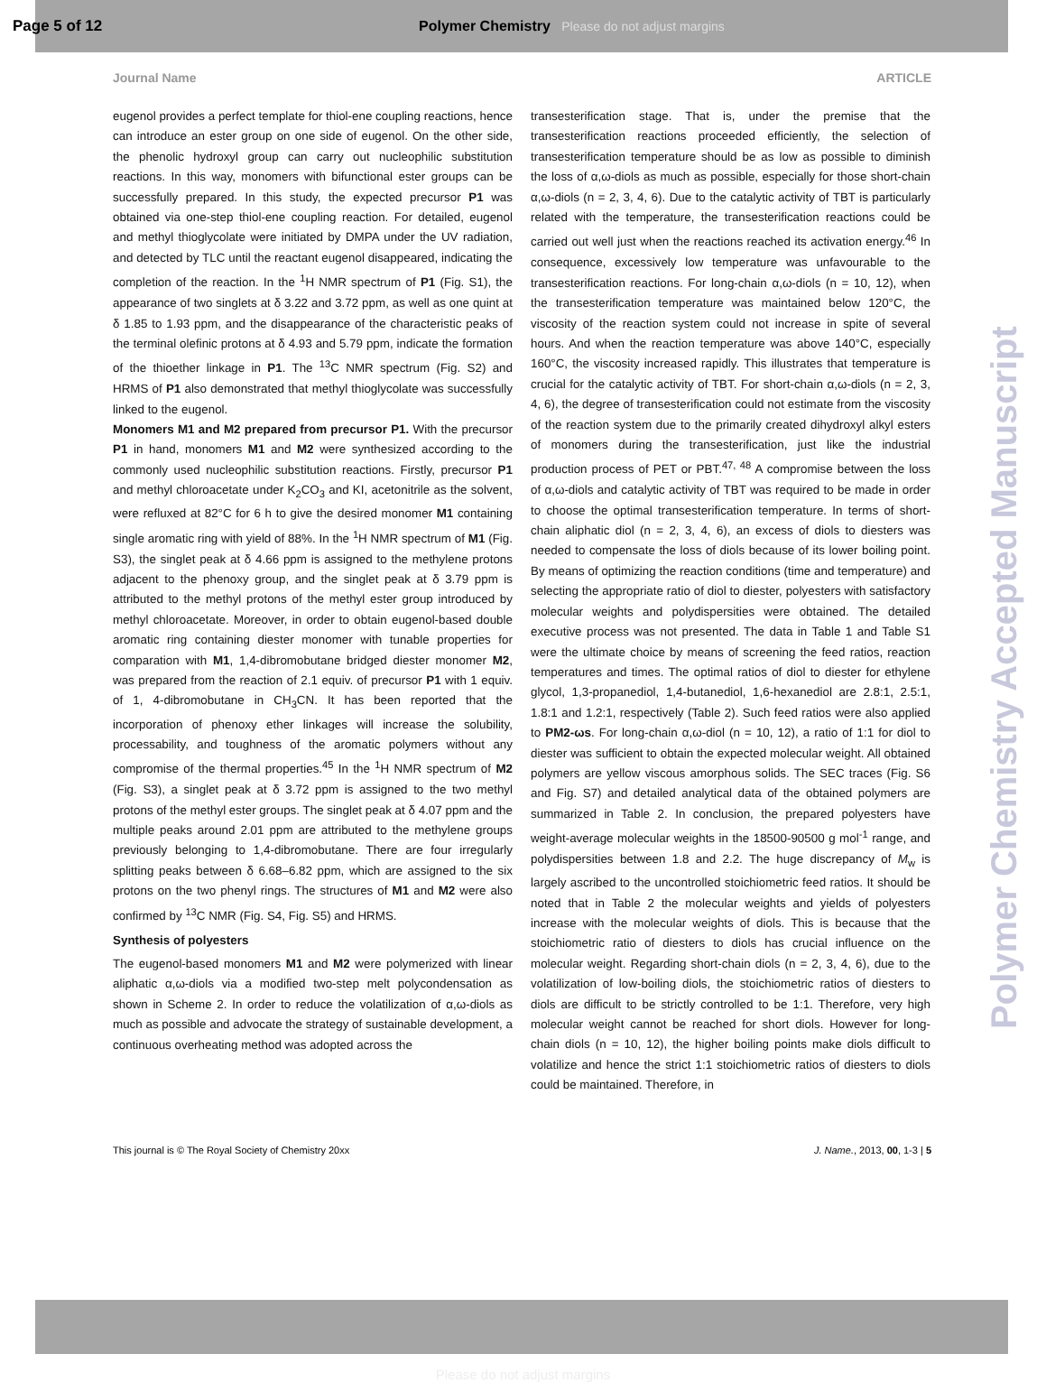Page 5 of 12
Polymer Chemistry Please do not adjust margins
Journal Name ARTICLE
eugenol provides a perfect template for thiol-ene coupling reactions, hence can introduce an ester group on one side of eugenol. On the other side, the phenolic hydroxyl group can carry out nucleophilic substitution reactions. In this way, monomers with bifunctional ester groups can be successfully prepared. In this study, the expected precursor P1 was obtained via one-step thiol-ene coupling reaction. For detailed, eugenol and methyl thioglycolate were initiated by DMPA under the UV radiation, and detected by TLC until the reactant eugenol disappeared, indicating the completion of the reaction. In the <sup>1</sup>H NMR spectrum of P1 (Fig. S1), the appearance of two singlets at δ 3.22 and 3.72 ppm, as well as one quint at δ 1.85 to 1.93 ppm, and the disappearance of the characteristic peaks of the terminal olefinic protons at δ 4.93 and 5.79 ppm, indicate the formation of the thioether linkage in P1. The <sup>13</sup>C NMR spectrum (Fig. S2) and HRMS of P1 also demonstrated that methyl thioglycolate was successfully linked to the eugenol.
Monomers M1 and M2 prepared from precursor P1. With the precursor P1 in hand, monomers M1 and M2 were synthesized according to the commonly used nucleophilic substitution reactions. Firstly, precursor P1 and methyl chloroacetate under K<sub>2</sub>CO<sub>3</sub> and KI, acetonitrile as the solvent, were refluxed at 82°C for 6 h to give the desired monomer M1 containing single aromatic ring with yield of 88%. In the <sup>1</sup>H NMR spectrum of M1 (Fig. S3), the singlet peak at δ 4.66 ppm is assigned to the methylene protons adjacent to the phenoxy group, and the singlet peak at δ 3.79 ppm is attributed to the methyl protons of the methyl ester group introduced by methyl chloroacetate. Moreover, in order to obtain eugenol-based double aromatic ring containing diester monomer with tunable properties for comparation with M1, 1,4-dibromobutane bridged diester monomer M2, was prepared from the reaction of 2.1 equiv. of precursor P1 with 1 equiv. of 1, 4-dibromobutane in CH<sub>3</sub>CN. It has been reported that the incorporation of phenoxy ether linkages will increase the solubility, processability, and toughness of the aromatic polymers without any compromise of the thermal properties.<sup>45</sup> In the <sup>1</sup>H NMR spectrum of M2 (Fig. S3), a singlet peak at δ 3.72 ppm is assigned to the two methyl protons of the methyl ester groups. The singlet peak at δ 4.07 ppm and the multiple peaks around 2.01 ppm are attributed to the methylene groups previously belonging to 1,4-dibromobutane. There are four irregularly splitting peaks between δ 6.68–6.82 ppm, which are assigned to the six protons on the two phenyl rings. The structures of M1 and M2 were also confirmed by <sup>13</sup>C NMR (Fig. S4, Fig. S5) and HRMS.
Synthesis of polyesters
The eugenol-based monomers M1 and M2 were polymerized with linear aliphatic α,ω-diols via a modified two-step melt polycondensation as shown in Scheme 2. In order to reduce the volatilization of α,ω-diols as much as possible and advocate the strategy of sustainable development, a continuous overheating method was adopted across the
transesterification stage. That is, under the premise that the transesterification reactions proceeded efficiently, the selection of transesterification temperature should be as low as possible to diminish the loss of α,ω-diols as much as possible, especially for those short-chain α,ω-diols (n = 2, 3, 4, 6). Due to the catalytic activity of TBT is particularly related with the temperature, the transesterification reactions could be carried out well just when the reactions reached its activation energy.<sup>46</sup> In consequence, excessively low temperature was unfavourable to the transesterification reactions. For long-chain α,ω-diols (n = 10, 12), when the transesterification temperature was maintained below 120°C, the viscosity of the reaction system could not increase in spite of several hours. And when the reaction temperature was above 140°C, especially 160°C, the viscosity increased rapidly. This illustrates that temperature is crucial for the catalytic activity of TBT. For short-chain α,ω-diols (n = 2, 3, 4, 6), the degree of transesterification could not estimate from the viscosity of the reaction system due to the primarily created dihydroxyl alkyl esters of monomers during the transesterification, just like the industrial production process of PET or PBT.<sup>47, 48</sup> A compromise between the loss of α,ω-diols and catalytic activity of TBT was required to be made in order to choose the optimal transesterification temperature. In terms of short-chain aliphatic diol (n = 2, 3, 4, 6), an excess of diols to diesters was needed to compensate the loss of diols because of its lower boiling point. By means of optimizing the reaction conditions (time and temperature) and selecting the appropriate ratio of diol to diester, polyesters with satisfactory molecular weights and polydispersities were obtained. The detailed executive process was not presented. The data in Table 1 and Table S1 were the ultimate choice by means of screening the feed ratios, reaction temperatures and times. The optimal ratios of diol to diester for ethylene glycol, 1,3-propanediol, 1,4-butanediol, 1,6-hexanediol are 2.8:1, 2.5:1, 1.8:1 and 1.2:1, respectively (Table 2). Such feed ratios were also applied to PM2-ωs. For long-chain α,ω-diol (n = 10, 12), a ratio of 1:1 for diol to diester was sufficient to obtain the expected molecular weight. All obtained polymers are yellow viscous amorphous solids. The SEC traces (Fig. S6 and Fig. S7) and detailed analytical data of the obtained polymers are summarized in Table 2. In conclusion, the prepared polyesters have weight-average molecular weights in the 18500-90500 g mol<sup>-1</sup> range, and polydispersities between 1.8 and 2.2. The huge discrepancy of M<sub>w</sub> is largely ascribed to the uncontrolled stoichiometric feed ratios. It should be noted that in Table 2 the molecular weights and yields of polyesters increase with the molecular weights of diols. This is because that the stoichiometric ratio of diesters to diols has crucial influence on the molecular weight. Regarding short-chain diols (n = 2, 3, 4, 6), due to the volatilization of low-boiling diols, the stoichiometric ratios of diesters to diols are difficult to be strictly controlled to be 1:1. Therefore, very high molecular weight cannot be reached for short diols. However for long-chain diols (n = 10, 12), the higher boiling points make diols difficult to volatilize and hence the strict 1:1 stoichiometric ratios of diesters to diols could be maintained. Therefore, in
Polymer Chemistry Accepted Manuscript
This journal is © The Royal Society of Chemistry 20xx J. Name., 2013, 00, 1-3 | 5
Please do not adjust margins